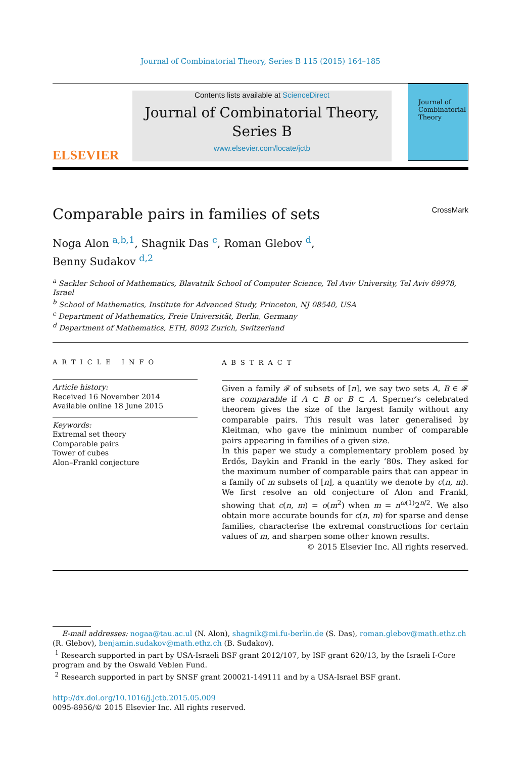Journal of Combinatorial Theory, Series B 115 (2015) 164–185
ELSEVIER
Contents lists available at ScienceDirect
Journal of Combinatorial Theory,
Series B
www.elsevier.com/locate/jctb
Journal of Combinatorial Theory
Comparable pairs in families of sets CrossMark
Noga Alon <sup>a,b,1</sup>, Shagnik Das <sup>c</sup>, Roman Glebov <sup>d</sup>,
Benny Sudakov <sup>d,2</sup>
<sup>a</sup> Sackler School of Mathematics, Blavatnik School of Computer Science, Tel Aviv University, Tel Aviv 69978, Israel
<sup>b</sup> School of Mathematics, Institute for Advanced Study, Princeton, NJ 08540, USA
<sup>c</sup> Department of Mathematics, Freie Universität, Berlin, Germany
<sup>d</sup> Department of Mathematics, ETH, 8092 Zurich, Switzerland
ARTICLE INFO
Article history:
Received 16 November 2014
Available online 18 June 2015
Keywords:
Extremal set theory
Comparable pairs
Tower of cubes
Alon–Frankl conjecture
ABSTRACT
Given a family 𝓕 of subsets of [n], we say two sets A, B ∈ 𝓕 are comparable if A ⊂ B or B ⊂ A. Sperner’s celebrated theorem gives the size of the largest family without any comparable pairs. This result was later generalised by Kleitman, who gave the minimum number of comparable pairs appearing in families of a given size.
In this paper we study a complementary problem posed by Erdős, Daykin and Frankl in the early ’80s. They asked for the maximum number of comparable pairs that can appear in a family of m subsets of [n], a quantity we denote by c(n, m). We first resolve an old conjecture of Alon and Frankl, showing that c(n, m) = o(m<sup>2</sup>) when m = n<sup>ω(1)</sup>2<sup>n/2</sup>. We also obtain more accurate bounds for c(n, m) for sparse and dense families, characterise the extremal constructions for certain values of m, and sharpen some other known results.
© 2015 Elsevier Inc. All rights reserved.
E-mail addresses: nogaa@tau.ac.ul (N. Alon), shagnik@mi.fu-berlin.de (S. Das), roman.glebov@math.ethz.ch (R. Glebov), benjamin.sudakov@math.ethz.ch (B. Sudakov).
<sup>1</sup> Research supported in part by USA-Israeli BSF grant 2012/107, by ISF grant 620/13, by the Israeli I-Core program and by the Oswald Veblen Fund.
<sup>2</sup> Research supported in part by SNSF grant 200021-149111 and by a USA-Israel BSF grant.
http://dx.doi.org/10.1016/j.jctb.2015.05.009
0095-8956/© 2015 Elsevier Inc. All rights reserved.